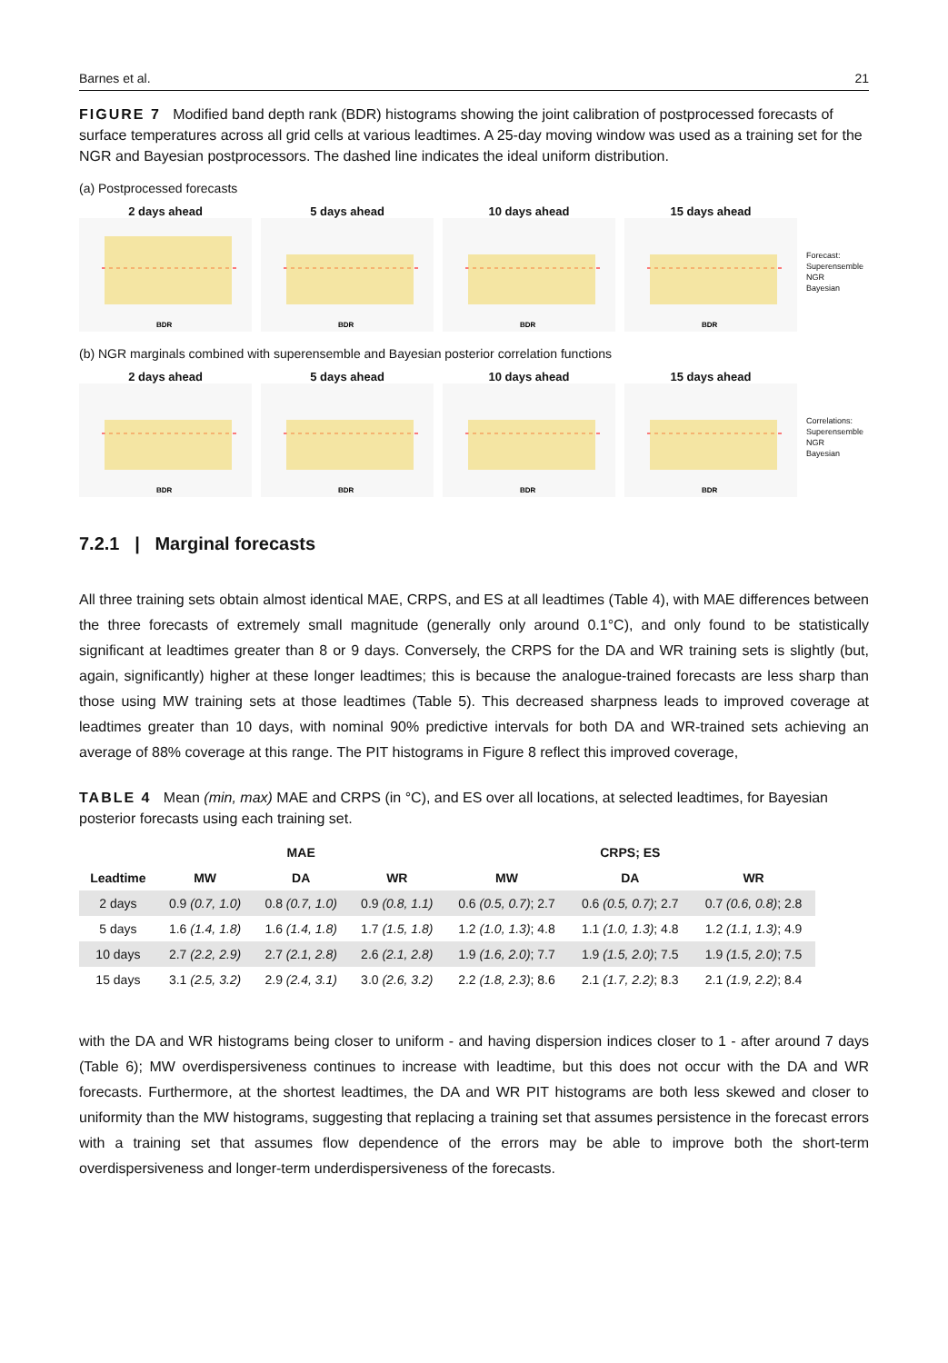Barnes et al. 21
FIGURE 7 Modified band depth rank (BDR) histograms showing the joint calibration of postprocessed forecasts of surface temperatures across all grid cells at various leadtimes. A 25-day moving window was used as a training set for the NGR and Bayesian postprocessors. The dashed line indicates the ideal uniform distribution.
(a) Postprocessed forecasts
2 days ahead
BDR
5 days ahead
BDR
10 days ahead
BDR
15 days ahead
BDR
Forecast:
Superensemble
NGR
Bayesian
(b) NGR marginals combined with superensemble and Bayesian posterior correlation functions
2 days ahead
BDR
5 days ahead
BDR
10 days ahead
BDR
15 days ahead
BDR
Correlations:
Superensemble
NGR
Bayesian
7.2.1 | Marginal forecasts
All three training sets obtain almost identical MAE, CRPS, and ES at all leadtimes (Table 4), with MAE differences between the three forecasts of extremely small magnitude (generally only around 0.1°C), and only found to be statistically significant at leadtimes greater than 8 or 9 days. Conversely, the CRPS for the DA and WR training sets is slightly (but, again, significantly) higher at these longer leadtimes; this is because the analogue-trained forecasts are less sharp than those using MW training sets at those leadtimes (Table 5). This decreased sharpness leads to improved coverage at leadtimes greater than 10 days, with nominal 90% predictive intervals for both DA and WR-trained sets achieving an average of 88% coverage at this range. The PIT histograms in Figure 8 reflect this improved coverage,
TABLE 4 Mean (min, max) MAE and CRPS (in °C), and ES over all locations, at selected leadtimes, for Bayesian posterior forecasts using each training set.
| | MAE | | | CRPS; ES | | |
| --- | --- | --- | --- | --- | --- | --- |
| Leadtime | MW | DA | WR | MW | DA | WR |
| 2 days | 0.9 (0.7, 1.0) | 0.8 (0.7, 1.0) | 0.9 (0.8, 1.1) | 0.6 (0.5, 0.7) ; 2.7 | 0.6 (0.5, 0.7) ; 2.7 | 0.7 (0.6, 0.8) ; 2.8 |
| 5 days | 1.6 (1.4, 1.8) | 1.6 (1.4, 1.8) | 1.7 (1.5, 1.8) | 1.2 (1.0, 1.3) ; 4.8 | 1.1 (1.0, 1.3) ; 4.8 | 1.2 (1.1, 1.3) ; 4.9 |
| 10 days | 2.7 (2.2, 2.9) | 2.7 (2.1, 2.8) | 2.6 (2.1, 2.8) | 1.9 (1.6, 2.0) ; 7.7 | 1.9 (1.5, 2.0) ; 7.5 | 1.9 (1.5, 2.0) ; 7.5 |
| 15 days | 3.1 (2.5, 3.2) | 2.9 (2.4, 3.1) | 3.0 (2.6, 3.2) | 2.2 (1.8, 2.3) ; 8.6 | 2.1 (1.7, 2.2) ; 8.3 | 2.1 (1.9, 2.2) ; 8.4 |
with the DA and WR histograms being closer to uniform - and having dispersion indices closer to 1 - after around 7 days (Table 6); MW overdispersiveness continues to increase with leadtime, but this does not occur with the DA and WR forecasts. Furthermore, at the shortest leadtimes, the DA and WR PIT histograms are both less skewed and closer to uniformity than the MW histograms, suggesting that replacing a training set that assumes persistence in the forecast errors with a training set that assumes flow dependence of the errors may be able to improve both the short-term overdispersiveness and longer-term underdispersiveness of the forecasts.